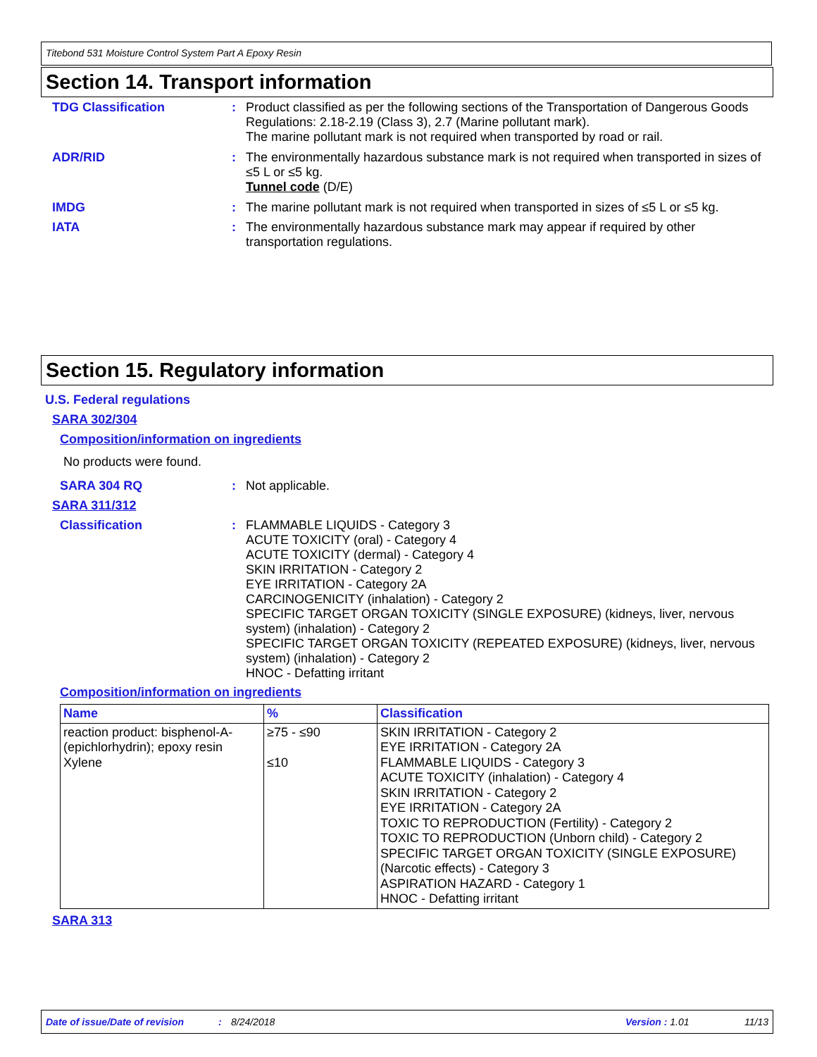Titebond 531 Moisture Control System Part A Epoxy Resin
Section 14. Transport information
TDG Classification : Product classified as per the following sections of the Transportation of Dangerous Goods Regulations: 2.18-2.19 (Class 3), 2.7 (Marine pollutant mark).
The marine pollutant mark is not required when transported by road or rail.
ADR/RID : The environmentally hazardous substance mark is not required when transported in sizes of ≤5 L or ≤5 kg.
Tunnel code (D/E)
IMDG : The marine pollutant mark is not required when transported in sizes of ≤5 L or ≤5 kg.
IATA : The environmentally hazardous substance mark may appear if required by other transportation regulations.
Section 15. Regulatory information
U.S. Federal regulations
SARA 302/304
Composition/information on ingredients
No products were found.
SARA 304 RQ : Not applicable.
SARA 311/312
Classification : FLAMMABLE LIQUIDS - Category 3
ACUTE TOXICITY (oral) - Category 4
ACUTE TOXICITY (dermal) - Category 4
SKIN IRRITATION - Category 2
EYE IRRITATION - Category 2A
CARCINOGENICITY (inhalation) - Category 2
SPECIFIC TARGET ORGAN TOXICITY (SINGLE EXPOSURE) (kidneys, liver, nervous system) (inhalation) - Category 2
SPECIFIC TARGET ORGAN TOXICITY (REPEATED EXPOSURE) (kidneys, liver, nervous system) (inhalation) - Category 2
HNOC - Defatting irritant
Composition/information on ingredients
| Name | % | Classification |
| --- | --- | --- |
| reaction product: bisphenol-A-(epichlorhydrin); epoxy resin Xylene | ≥75 - ≤90 ≤10 | SKIN IRRITATION - Category 2 EYE IRRITATION - Category 2A FLAMMABLE LIQUIDS - Category 3 ACUTE TOXICITY (inhalation) - Category 4 SKIN IRRITATION - Category 2 EYE IRRITATION - Category 2A TOXIC TO REPRODUCTION (Fertility) - Category 2 TOXIC TO REPRODUCTION (Unborn child) - Category 2 SPECIFIC TARGET ORGAN TOXICITY (SINGLE EXPOSURE) (Narcotic effects) - Category 3 ASPIRATION HAZARD - Category 1 HNOC - Defatting irritant |
SARA 313
Date of issue/Date of revision: 8/24/2018 Version : 1.01 11/13